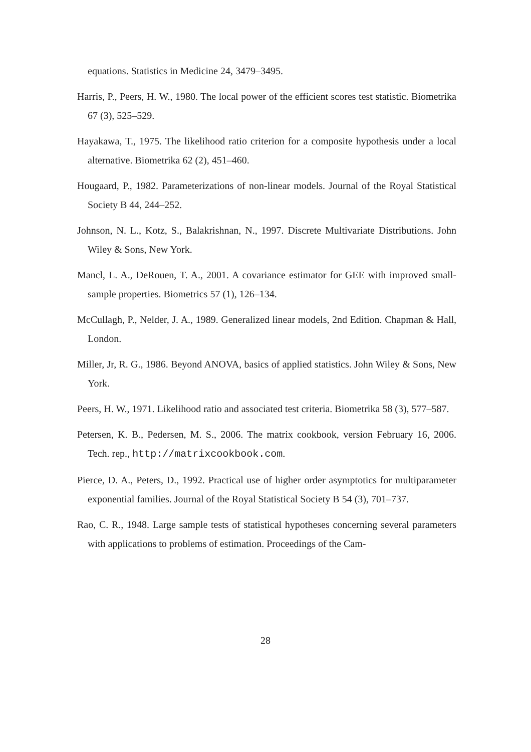equations. Statistics in Medicine 24, 3479–3495.
Harris, P., Peers, H. W., 1980. The local power of the efficient scores test statistic. Biometrika 67 (3), 525–529.
Hayakawa, T., 1975. The likelihood ratio criterion for a composite hypothesis under a local alternative. Biometrika 62 (2), 451–460.
Hougaard, P., 1982. Parameterizations of non-linear models. Journal of the Royal Statistical Society B 44, 244–252.
Johnson, N. L., Kotz, S., Balakrishnan, N., 1997. Discrete Multivariate Distributions. John Wiley & Sons, New York.
Mancl, L. A., DeRouen, T. A., 2001. A covariance estimator for GEE with improved small-sample properties. Biometrics 57 (1), 126–134.
McCullagh, P., Nelder, J. A., 1989. Generalized linear models, 2nd Edition. Chapman & Hall, London.
Miller, Jr, R. G., 1986. Beyond ANOVA, basics of applied statistics. John Wiley & Sons, New York.
Peers, H. W., 1971. Likelihood ratio and associated test criteria. Biometrika 58 (3), 577–587.
Petersen, K. B., Pedersen, M. S., 2006. The matrix cookbook, version February 16, 2006. Tech. rep., http://matrixcookbook.com.
Pierce, D. A., Peters, D., 1992. Practical use of higher order asymptotics for multiparameter exponential families. Journal of the Royal Statistical Society B 54 (3), 701–737.
Rao, C. R., 1948. Large sample tests of statistical hypotheses concerning several parameters with applications to problems of estimation. Proceedings of the Cam-
28